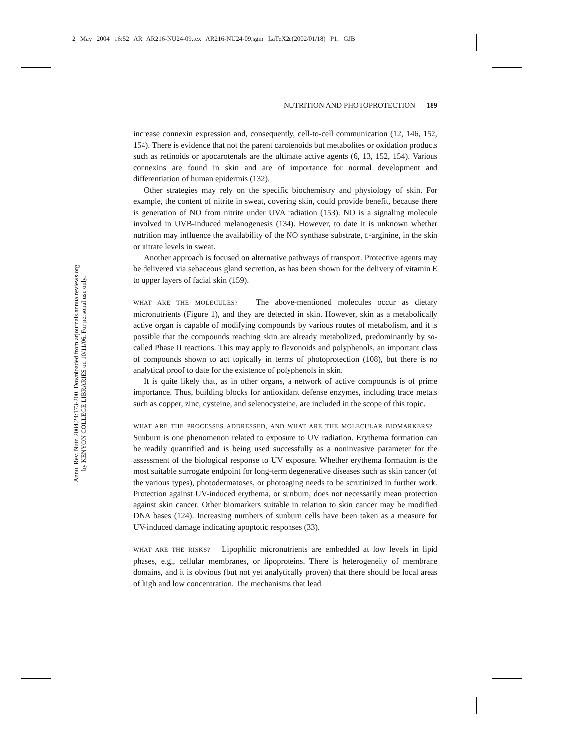2 May 2004 16:52 AR AR216-NU24-09.tex AR216-NU24-09.sgm LaTeX2e(2002/01/18) P1: GJB
Annu. Rev. Nutr. 2004.24:173-200. Downloaded from arjournals.annualreviews.org
by KENYON COLLEGE LIBRARIES on 10/11/06. For personal use only.
NUTRITION AND PHOTOPROTECTION 189
increase connexin expression and, consequently, cell-to-cell communication (12, 146, 152, 154). There is evidence that not the parent carotenoids but metabolites or oxidation products such as retinoids or apocarotenals are the ultimate active agents (6, 13, 152, 154). Various connexins are found in skin and are of importance for normal development and differentiation of human epidermis (132).
Other strategies may rely on the specific biochemistry and physiology of skin. For example, the content of nitrite in sweat, covering skin, could provide benefit, because there is generation of NO from nitrite under UVA radiation (153). NO is a signaling molecule involved in UVB-induced melanogenesis (134). However, to date it is unknown whether nutrition may influence the availability of the NO synthase substrate, L-arginine, in the skin or nitrate levels in sweat.
Another approach is focused on alternative pathways of transport. Protective agents may be delivered via sebaceous gland secretion, as has been shown for the delivery of vitamin E to upper layers of facial skin (159).
WHAT ARE THE MOLECULES? The above-mentioned molecules occur as dietary micronutrients (Figure 1), and they are detected in skin. However, skin as a metabolically active organ is capable of modifying compounds by various routes of metabolism, and it is possible that the compounds reaching skin are already metabolized, predominantly by so-called Phase II reactions. This may apply to flavonoids and polyphenols, an important class of compounds shown to act topically in terms of photoprotection (108), but there is no analytical proof to date for the existence of polyphenols in skin.
It is quite likely that, as in other organs, a network of active compounds is of prime importance. Thus, building blocks for antioxidant defense enzymes, including trace metals such as copper, zinc, cysteine, and selenocysteine, are included in the scope of this topic.
WHAT ARE THE PROCESSES ADDRESSED, AND WHAT ARE THE MOLECULAR BIOMARKERS? Sunburn is one phenomenon related to exposure to UV radiation. Erythema formation can be readily quantified and is being used successfully as a noninvasive parameter for the assessment of the biological response to UV exposure. Whether erythema formation is the most suitable surrogate endpoint for long-term degenerative diseases such as skin cancer (of the various types), photodermatoses, or photoaging needs to be scrutinized in further work. Protection against UV-induced erythema, or sunburn, does not necessarily mean protection against skin cancer. Other biomarkers suitable in relation to skin cancer may be modified DNA bases (124). Increasing numbers of sunburn cells have been taken as a measure for UV-induced damage indicating apoptotic responses (33).
WHAT ARE THE RISKS? Lipophilic micronutrients are embedded at low levels in lipid phases, e.g., cellular membranes, or lipoproteins. There is heterogeneity of membrane domains, and it is obvious (but not yet analytically proven) that there should be local areas of high and low concentration. The mechanisms that lead